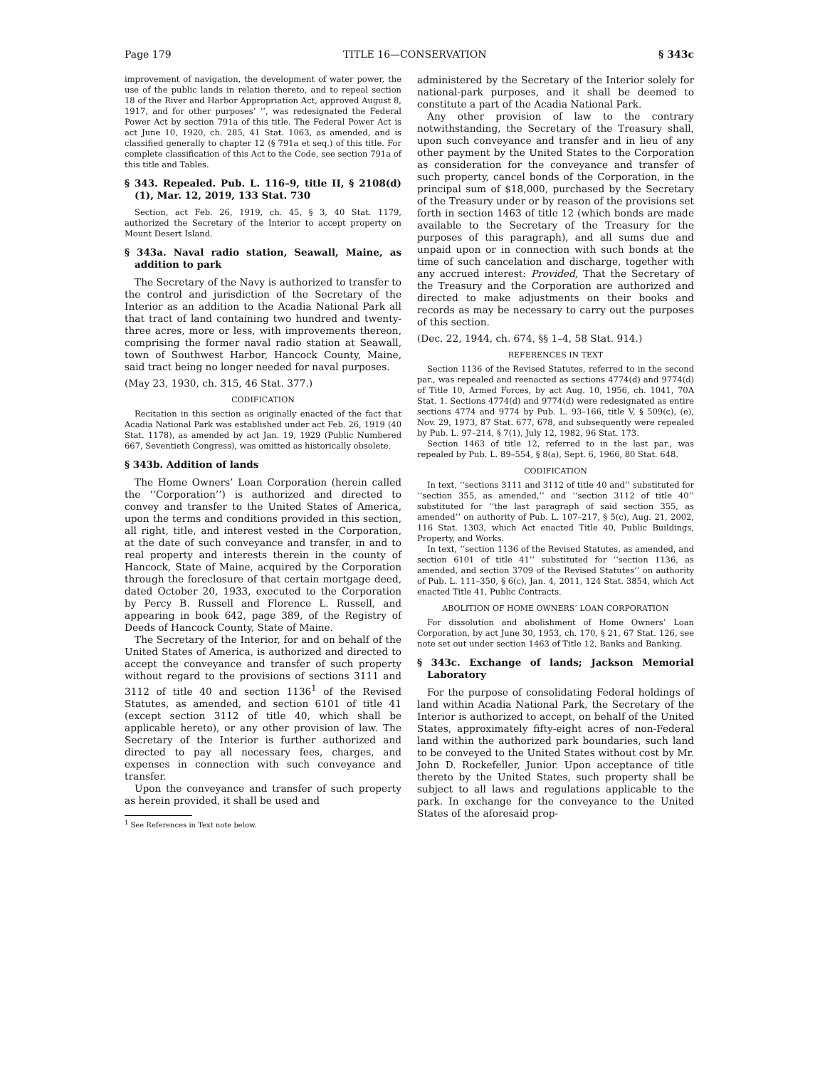Page 179 TITLE 16—CONSERVATION § 343c
improvement of navigation, the development of water power, the use of the public lands in relation thereto, and to repeal section 18 of the River and Harbor Appropriation Act, approved August 8, 1917, and for other purposes’ ’’, was redesignated the Federal Power Act by section 791a of this title. The Federal Power Act is act June 10, 1920, ch. 285, 41 Stat. 1063, as amended, and is classified generally to chapter 12 (§ 791a et seq.) of this title. For complete classification of this Act to the Code, see section 791a of this title and Tables.
§ 343. Repealed. Pub. L. 116–9, title II, § 2108(d)(1), Mar. 12, 2019, 133 Stat. 730
Section, act Feb. 26, 1919, ch. 45, § 3, 40 Stat. 1179, authorized the Secretary of the Interior to accept property on Mount Desert Island.
§ 343a. Naval radio station, Seawall, Maine, as addition to park
The Secretary of the Navy is authorized to transfer to the control and jurisdiction of the Secretary of the Interior as an addition to the Acadia National Park all that tract of land containing two hundred and twenty-three acres, more or less, with improvements thereon, comprising the former naval radio station at Seawall, town of Southwest Harbor, Hancock County, Maine, said tract being no longer needed for naval purposes.
(May 23, 1930, ch. 315, 46 Stat. 377.)
CODIFICATION
Recitation in this section as originally enacted of the fact that Acadia National Park was established under act Feb. 26, 1919 (40 Stat. 1178), as amended by act Jan. 19, 1929 (Public Numbered 667, Seventieth Congress), was omitted as historically obsolete.
§ 343b. Addition of lands
The Home Owners’ Loan Corporation (herein called the ‘‘Corporation’’) is authorized and directed to convey and transfer to the United States of America, upon the terms and conditions provided in this section, all right, title, and interest vested in the Corporation, at the date of such conveyance and transfer, in and to real property and interests therein in the county of Hancock, State of Maine, acquired by the Corporation through the foreclosure of that certain mortgage deed, dated October 20, 1933, executed to the Corporation by Percy B. Russell and Florence L. Russell, and appearing in book 642, page 389, of the Registry of Deeds of Hancock County, State of Maine.
The Secretary of the Interior, for and on behalf of the United States of America, is authorized and directed to accept the conveyance and transfer of such property without regard to the provisions of sections 3111 and 3112 of title 40 and section 1136<sup>1</sup> of the Revised Statutes, as amended, and section 6101 of title 41 (except section 3112 of title 40, which shall be applicable hereto), or any other provision of law. The Secretary of the Interior is further authorized and directed to pay all necessary fees, charges, and expenses in connection with such conveyance and transfer.
Upon the conveyance and transfer of such property as herein provided, it shall be used and
<sup>1</sup> See References in Text note below.
administered by the Secretary of the Interior solely for national-park purposes, and it shall be deemed to constitute a part of the Acadia National Park.
Any other provision of law to the contrary notwithstanding, the Secretary of the Treasury shall, upon such conveyance and transfer and in lieu of any other payment by the United States to the Corporation as consideration for the conveyance and transfer of such property, cancel bonds of the Corporation, in the principal sum of $18,000, purchased by the Secretary of the Treasury under or by reason of the provisions set forth in section 1463 of title 12 (which bonds are made available to the Secretary of the Treasury for the purposes of this paragraph), and all sums due and unpaid upon or in connection with such bonds at the time of such cancelation and discharge, together with any accrued interest: Provided, That the Secretary of the Treasury and the Corporation are authorized and directed to make adjustments on their books and records as may be necessary to carry out the purposes of this section.
(Dec. 22, 1944, ch. 674, §§ 1–4, 58 Stat. 914.)
REFERENCES IN TEXT
Section 1136 of the Revised Statutes, referred to in the second par., was repealed and reenacted as sections 4774(d) and 9774(d) of Title 10, Armed Forces, by act Aug. 10, 1956, ch. 1041, 70A Stat. 1. Sections 4774(d) and 9774(d) were redesignated as entire sections 4774 and 9774 by Pub. L. 93–166, title V, § 509(c), (e), Nov. 29, 1973, 87 Stat. 677, 678, and subsequently were repealed by Pub. L. 97–214, § 7(1), July 12, 1982, 96 Stat. 173.
Section 1463 of title 12, referred to in the last par., was repealed by Pub. L. 89–554, § 8(a), Sept. 6, 1966, 80 Stat. 648.
CODIFICATION
In text, ‘‘sections 3111 and 3112 of title 40 and’’ substituted for ‘‘section 355, as amended,’’ and ‘‘section 3112 of title 40’’ substituted for ‘‘the last paragraph of said section 355, as amended’’ on authority of Pub. L. 107–217, § 5(c), Aug. 21, 2002, 116 Stat. 1303, which Act enacted Title 40, Public Buildings, Property, and Works.
In text, ‘‘section 1136 of the Revised Statutes, as amended, and section 6101 of title 41’’ substituted for ‘‘section 1136, as amended, and section 3709 of the Revised Statutes’’ on authority of Pub. L. 111–350, § 6(c), Jan. 4, 2011, 124 Stat. 3854, which Act enacted Title 41, Public Contracts.
ABOLITION OF HOME OWNERS’ LOAN CORPORATION
For dissolution and abolishment of Home Owners’ Loan Corporation, by act June 30, 1953, ch. 170, § 21, 67 Stat. 126, see note set out under section 1463 of Title 12, Banks and Banking.
§ 343c. Exchange of lands; Jackson Memorial Laboratory
For the purpose of consolidating Federal holdings of land within Acadia National Park, the Secretary of the Interior is authorized to accept, on behalf of the United States, approximately fifty-eight acres of non-Federal land within the authorized park boundaries, such land to be conveyed to the United States without cost by Mr. John D. Rockefeller, Junior. Upon acceptance of title thereto by the United States, such property shall be subject to all laws and regulations applicable to the park. In exchange for the conveyance to the United States of the aforesaid prop-